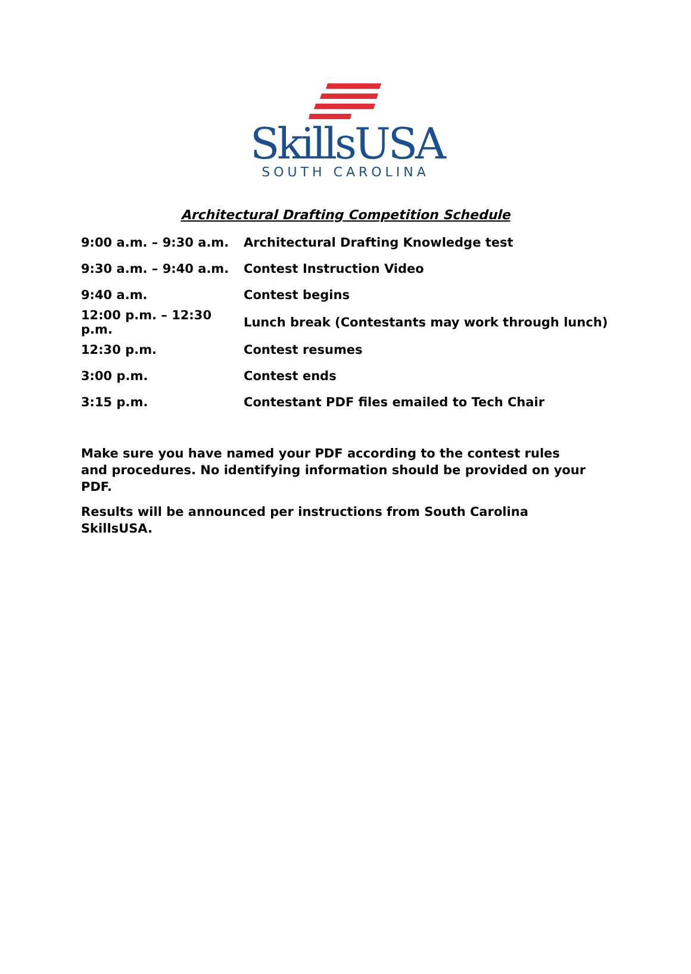SkillsUSA
SOUTH CAROLINA
Architectural Drafting Competition Schedule
| 9:00 a.m. – 9:30 a.m. | Architectural Drafting Knowledge test |
| 9:30 a.m. – 9:40 a.m. | Contest Instruction Video |
| 9:40 a.m. | Contest begins |
| 12:00 p.m. – 12:30 p.m. | Lunch break (Contestants may work through lunch) |
| 12:30 p.m. | Contest resumes |
| 3:00 p.m. | Contest ends |
| 3:15 p.m. | Contestant PDF files emailed to Tech Chair |
Make sure you have named your PDF according to the contest rules and procedures. No identifying information should be provided on your PDF.
Results will be announced per instructions from South Carolina SkillsUSA.